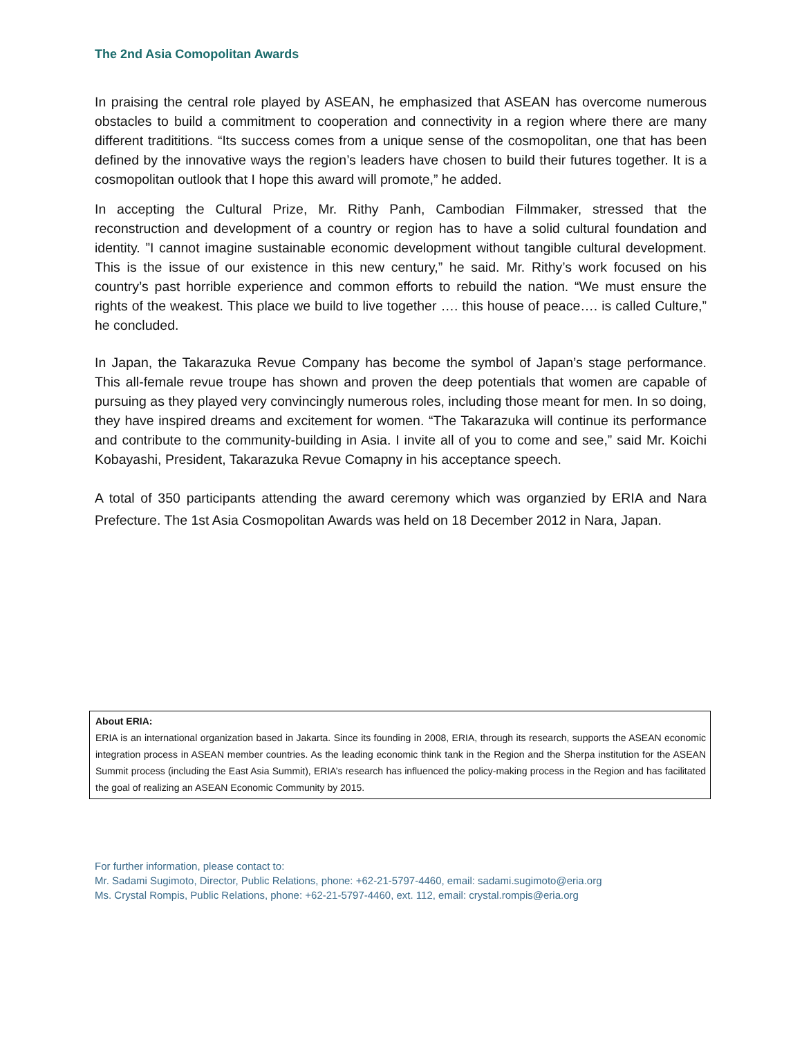The 2nd Asia Comopolitan Awards
In praising the central role played by ASEAN, he emphasized that ASEAN has overcome numerous obstacles to build a commitment to cooperation and connectivity in a region where there are many different tradititions. “Its success comes from a unique sense of the cosmopolitan, one that has been defined by the innovative ways the region’s leaders have chosen to build their futures together. It is a cosmopolitan outlook that I hope this award will promote,” he added.
In accepting the Cultural Prize, Mr. Rithy Panh, Cambodian Filmmaker, stressed that the reconstruction and development of a country or region has to have a solid cultural foundation and identity. ”I cannot imagine sustainable economic development without tangible cultural development. This is the issue of our existence in this new century,” he said. Mr. Rithy’s work focused on his country’s past horrible experience and common efforts to rebuild the nation. “We must ensure the rights of the weakest. This place we build to live together …. this house of peace…. is called Culture,” he concluded.
In Japan, the Takarazuka Revue Company has become the symbol of Japan’s stage performance. This all-female revue troupe has shown and proven the deep potentials that women are capable of pursuing as they played very convincingly numerous roles, including those meant for men. In so doing, they have inspired dreams and excitement for women. “The Takarazuka will continue its performance and contribute to the community-building in Asia. I invite all of you to come and see,” said Mr. Koichi Kobayashi, President, Takarazuka Revue Comapny in his acceptance speech.
A total of 350 participants attending the award ceremony which was organzied by ERIA and Nara Prefecture. The 1st Asia Cosmopolitan Awards was held on 18 December 2012 in Nara, Japan.
About ERIA:
ERIA is an international organization based in Jakarta. Since its founding in 2008, ERIA, through its research, supports the ASEAN economic integration process in ASEAN member countries. As the leading economic think tank in the Region and the Sherpa institution for the ASEAN Summit process (including the East Asia Summit), ERIA’s research has influenced the policy-making process in the Region and has facilitated the goal of realizing an ASEAN Economic Community by 2015.
For further information, please contact to:
Mr. Sadami Sugimoto, Director, Public Relations, phone: +62-21-5797-4460, email: sadami.sugimoto@eria.org
Ms. Crystal Rompis, Public Relations, phone: +62-21-5797-4460, ext. 112, email: crystal.rompis@eria.org